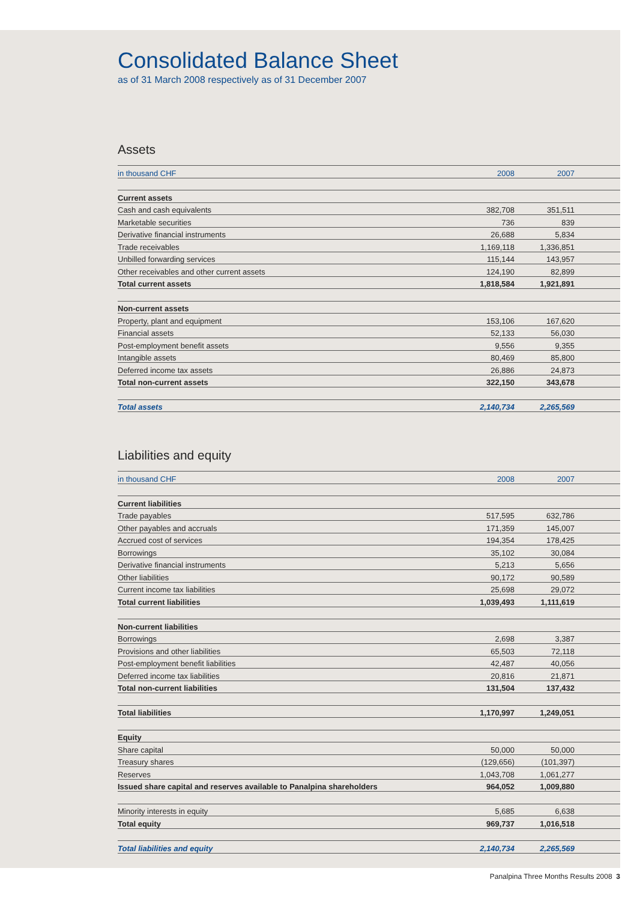Consolidated Balance Sheet
as of 31 March 2008 respectively as of 31 December 2007
Assets
| in thousand CHF | 2008 | 2007 | |
| --- | --- | --- | --- |
| Current assets | | | |
| Cash and cash equivalents | 382,708 | 351,511 | |
| Marketable securities | 736 | 839 | |
| Derivative financial instruments | 26,688 | 5,834 | |
| Trade receivables | 1,169,118 | 1,336,851 | |
| Unbilled forwarding services | 115,144 | 143,957 | |
| Other receivables and other current assets | 124,190 | 82,899 | |
| Total current assets | 1,818,584 | 1,921,891 | |
| Non-current assets | | | |
| Property, plant and equipment | 153,106 | 167,620 | |
| Financial assets | 52,133 | 56,030 | |
| Post-employment benefit assets | 9,556 | 9,355 | |
| Intangible assets | 80,469 | 85,800 | |
| Deferred income tax assets | 26,886 | 24,873 | |
| Total non-current assets | 322,150 | 343,678 | |
| Total assets | 2,140,734 | 2,265,569 | |
Liabilities and equity
| in thousand CHF | 2008 | 2007 | |
| --- | --- | --- | --- |
| Current liabilities | | | |
| Trade payables | 517,595 | 632,786 | |
| Other payables and accruals | 171,359 | 145,007 | |
| Accrued cost of services | 194,354 | 178,425 | |
| Borrowings | 35,102 | 30,084 | |
| Derivative financial instruments | 5,213 | 5,656 | |
| Other liabilities | 90,172 | 90,589 | |
| Current income tax liabilities | 25,698 | 29,072 | |
| Total current liabilities | 1,039,493 | 1,111,619 | |
| Non-current liabilities | | | |
| Borrowings | 2,698 | 3,387 | |
| Provisions and other liabilities | 65,503 | 72,118 | |
| Post-employment benefit liabilities | 42,487 | 40,056 | |
| Deferred income tax liabilities | 20,816 | 21,871 | |
| Total non-current liabilities | 131,504 | 137,432 | |
| Total liabilities | 1,170,997 | 1,249,051 | |
| Equity | | | |
| Share capital | 50,000 | 50,000 | |
| Treasury shares | (129,656) | (101,397) | |
| Reserves | 1,043,708 | 1,061,277 | |
| Issued share capital and reserves available to Panalpina shareholders | 964,052 | 1,009,880 | |
| Minority interests in equity | 5,685 | 6,638 | |
| Total equity | 969,737 | 1,016,518 | |
| Total liabilities and equity | 2,140,734 | 2,265,569 | |
Panalpina Three Months Results 2008 3